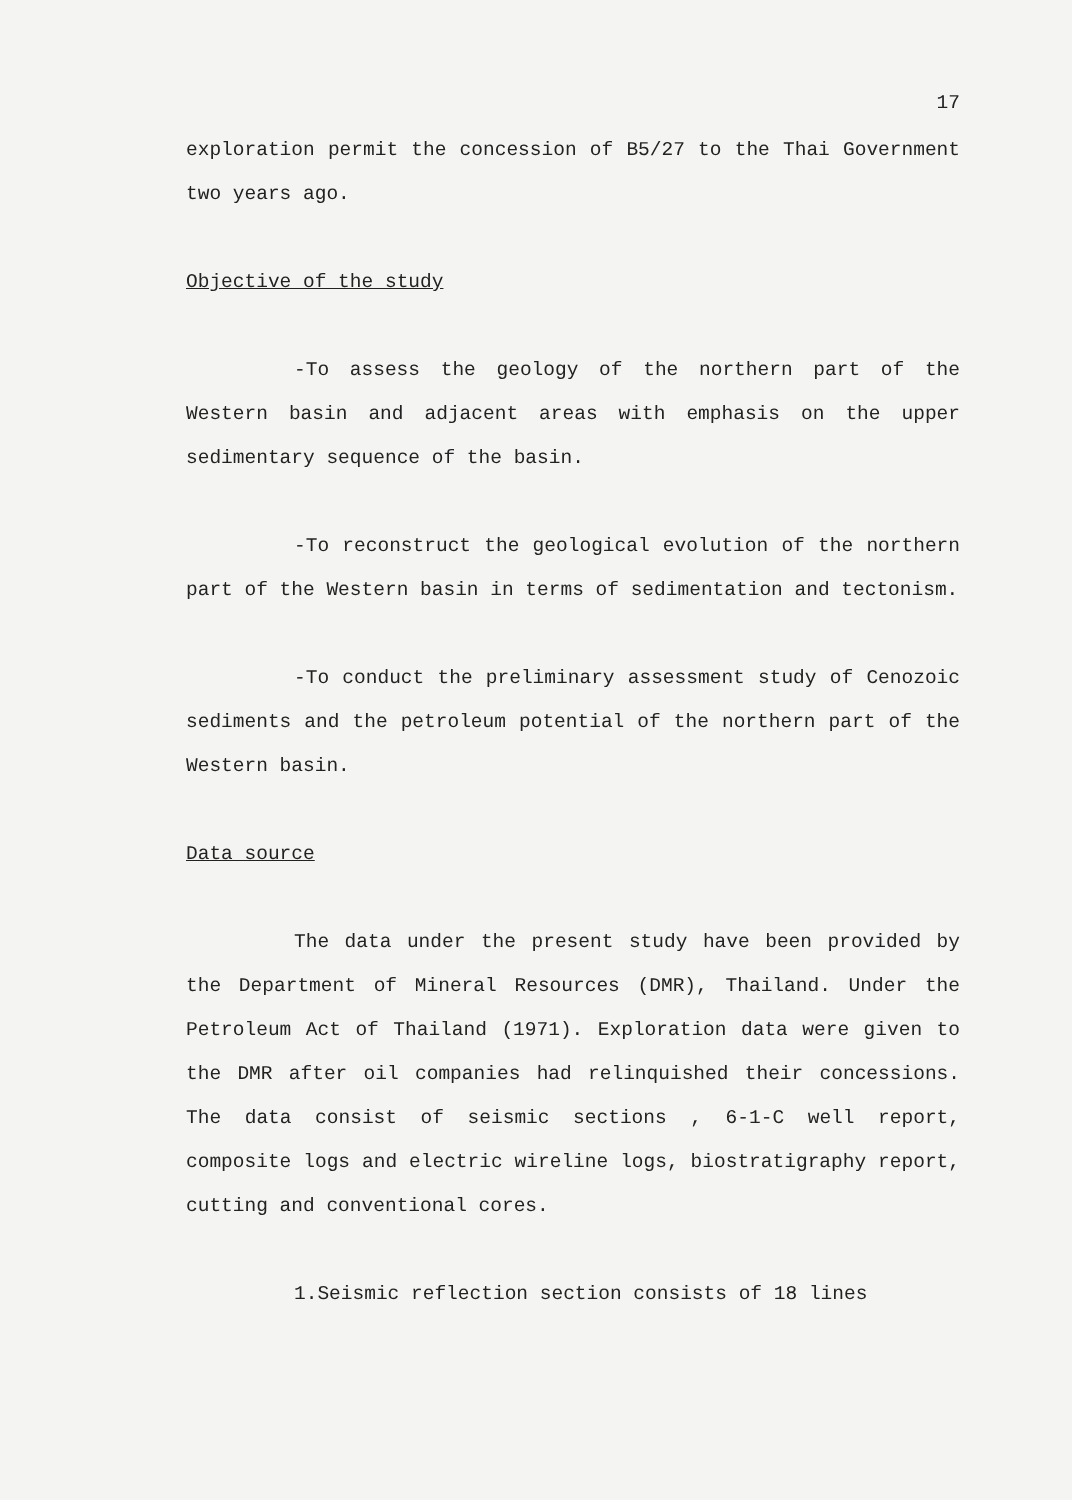17
exploration permit the concession of B5/27 to the Thai Government two years ago.
Objective of the study
-To assess the geology of the northern part of the Western basin and adjacent areas with emphasis on the upper sedimentary sequence of the basin.
-To reconstruct the geological evolution of the northern part of the Western basin in terms of sedimentation and tectonism.
-To conduct the preliminary assessment study of Cenozoic sediments and the petroleum potential of the northern part of the Western basin.
Data source
The data under the present study have been provided by the Department of Mineral Resources (DMR), Thailand. Under the Petroleum Act of Thailand (1971). Exploration data were given to the DMR after oil companies had relinquished their concessions. The data consist of seismic sections , 6-1-C well report, composite logs and electric wireline logs, biostratigraphy report, cutting and conventional cores.
1.Seismic reflection section consists of 18 lines